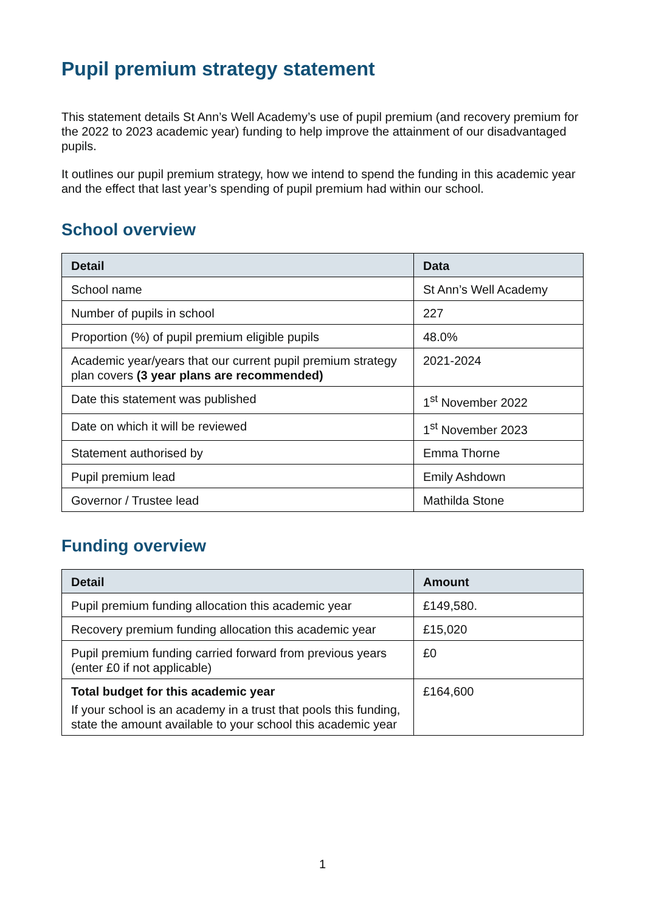Pupil premium strategy statement
This statement details St Ann’s Well Academy’s use of pupil premium (and recovery premium for the 2022 to 2023 academic year) funding to help improve the attainment of our disadvantaged pupils.
It outlines our pupil premium strategy, how we intend to spend the funding in this academic year and the effect that last year’s spending of pupil premium had within our school.
School overview
| Detail | Data |
| --- | --- |
| School name | St Ann’s Well Academy |
| Number of pupils in school | 227 |
| Proportion (%) of pupil premium eligible pupils | 48.0% |
| Academic year/years that our current pupil premium strategy plan covers (3 year plans are recommended) | 2021-2024 |
| Date this statement was published | 1<sup>st</sup> November 2022 |
| Date on which it will be reviewed | 1<sup>st</sup> November 2023 |
| Statement authorised by | Emma Thorne |
| Pupil premium lead | Emily Ashdown |
| Governor / Trustee lead | Mathilda Stone |
Funding overview
| Detail | Amount |
| --- | --- |
| Pupil premium funding allocation this academic year | £149,580. |
| Recovery premium funding allocation this academic year | £15,020 |
| Pupil premium funding carried forward from previous years (enter £0 if not applicable) | £0 |
| Total budget for this academic year If your school is an academy in a trust that pools this funding, state the amount available to your school this academic year | £164,600 |
1